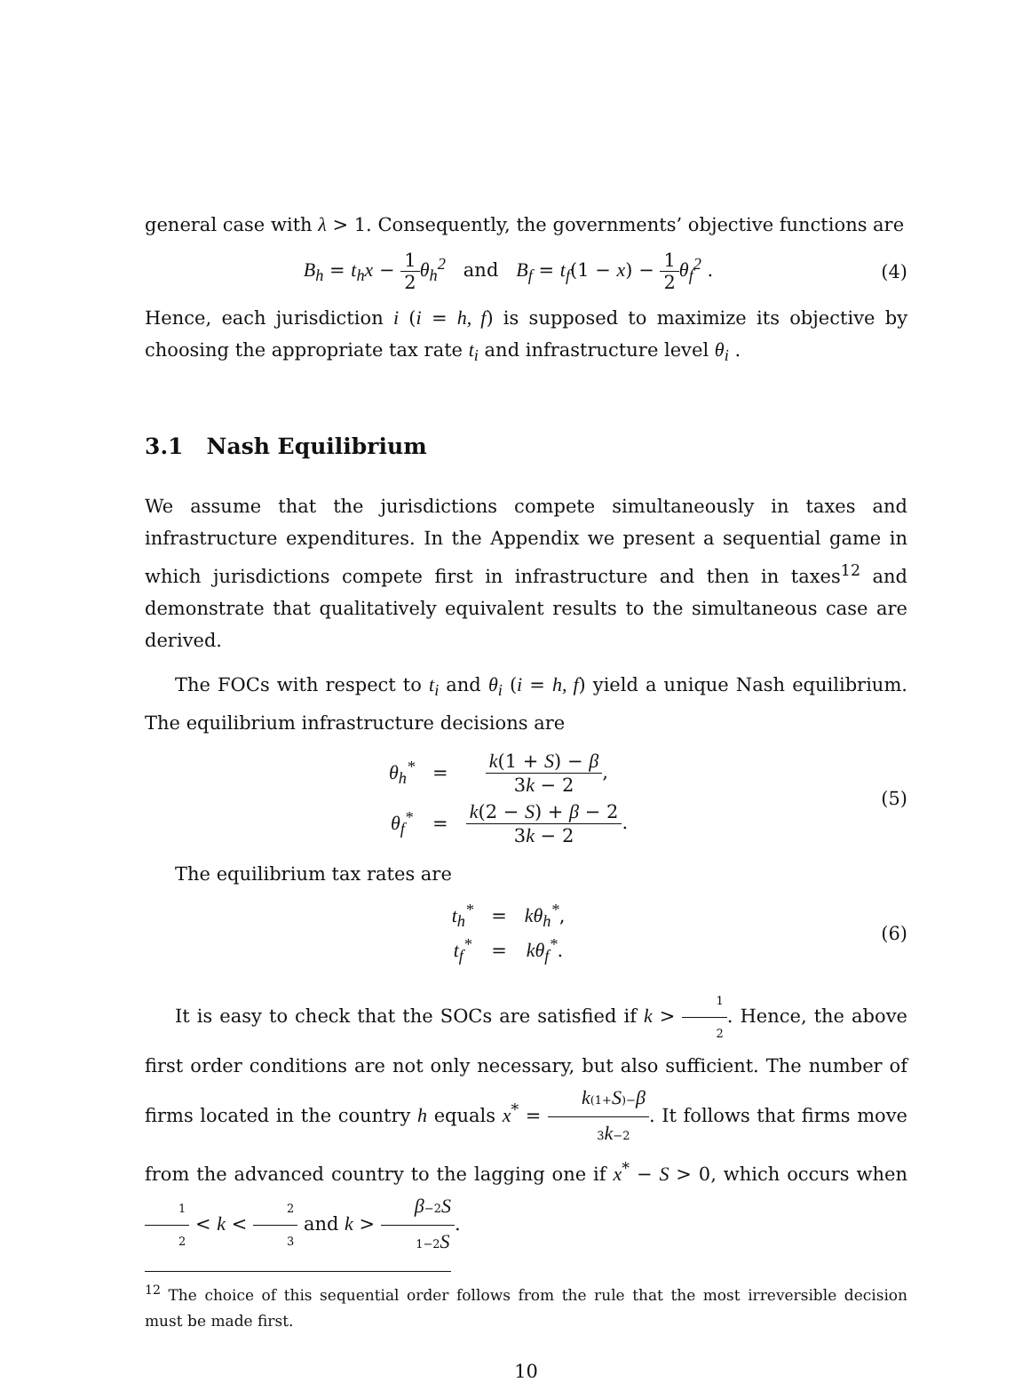general case with λ > 1. Consequently, the governments’ objective functions are
B<sub>h</sub> = t<sub>h</sub>x − 1 2 θ<sub>h</sub><sup>2</sup> and B<sub>f</sub> = t<sub>f</sub>(1 − x) − 1 2 θ<sub>f</sub><sup>2</sup> .
(4)
Hence, each jurisdiction i (i = h, f) is supposed to maximize its objective by choosing the appropriate tax rate t<sub>i</sub> and infrastructure level θ<sub>i</sub> .
3.1 Nash Equilibrium
We assume that the jurisdictions compete simultaneously in taxes and infrastructure expenditures. In the Appendix we present a sequential game in which jurisdictions compete first in infrastructure and then in taxes<sup>12</sup> and demonstrate that qualitatively equivalent results to the simultaneous case are derived.
The FOCs with respect to t<sub>i</sub> and θ<sub>i</sub> (i = h, f) yield a unique Nash equilibrium. The equilibrium infrastructure decisions are
| θ<sub>h</sub><sup>*</sup> | = | k (1 + S ) − β 3 k − 2 , |
| θ<sub>f</sub><sup>*</sup> | = | k (2 − S ) + β − 2 3 k − 2 . |
(5)
The equilibrium tax rates are
| t<sub>h</sub><sup>*</sup> | = | kθ<sub>h</sub><sup>*</sup> , |
| t<sub>f</sub><sup>*</sup> | = | kθ<sub>f</sub><sup>*</sup> . |
(6)
It is easy to check that the SOCs are satisfied if k > 1 2. Hence, the above first order conditions are not only necessary, but also sufficient. The number of firms located in the country h equals x<sup>*</sup> = k(1+S)−β 3k−2. It follows that firms move from the advanced country to the lagging one if x<sup>*</sup> − S > 0, which occurs when 1 2 < k < 2 3 and k > β−2S 1−2S.
<sup>12</sup> The choice of this sequential order follows from the rule that the most irreversible decision must be made first.
10